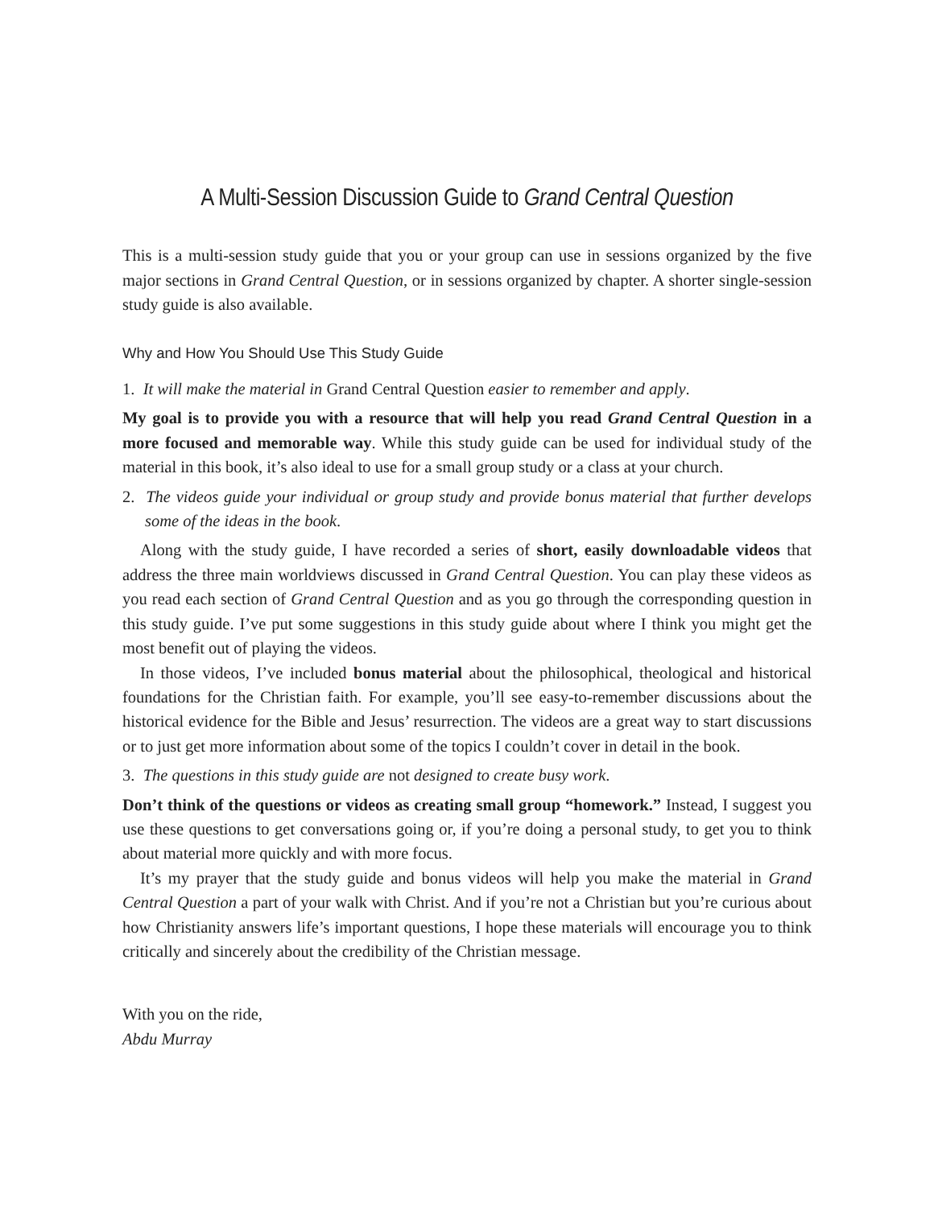A Multi-Session Discussion Guide to Grand Central Question
This is a multi-session study guide that you or your group can use in sessions organized by the five major sections in Grand Central Question, or in sessions organized by chapter. A shorter single-session study guide is also available.
Why and How You Should Use This Study Guide
1. It will make the material in Grand Central Question easier to remember and apply.
My goal is to provide you with a resource that will help you read Grand Central Question in a more focused and memorable way. While this study guide can be used for individual study of the material in this book, it’s also ideal to use for a small group study or a class at your church.
2. The videos guide your individual or group study and provide bonus material that further develops some of the ideas in the book.
Along with the study guide, I have recorded a series of short, easily downloadable videos that address the three main worldviews discussed in Grand Central Question. You can play these videos as you read each section of Grand Central Question and as you go through the corresponding question in this study guide. I’ve put some suggestions in this study guide about where I think you might get the most benefit out of playing the videos.
In those videos, I’ve included bonus material about the philosophical, theological and historical foundations for the Christian faith. For example, you’ll see easy-to-remember discussions about the historical evidence for the Bible and Jesus’ resurrection. The videos are a great way to start discussions or to just get more information about some of the topics I couldn’t cover in detail in the book.
3. The questions in this study guide are not designed to create busy work.
Don’t think of the questions or videos as creating small group “homework.” Instead, I suggest you use these questions to get conversations going or, if you’re doing a personal study, to get you to think about material more quickly and with more focus.
It’s my prayer that the study guide and bonus videos will help you make the material in Grand Central Question a part of your walk with Christ. And if you’re not a Christian but you’re curious about how Christianity answers life’s important questions, I hope these materials will encourage you to think critically and sincerely about the credibility of the Christian message.
With you on the ride,
Abdu Murray